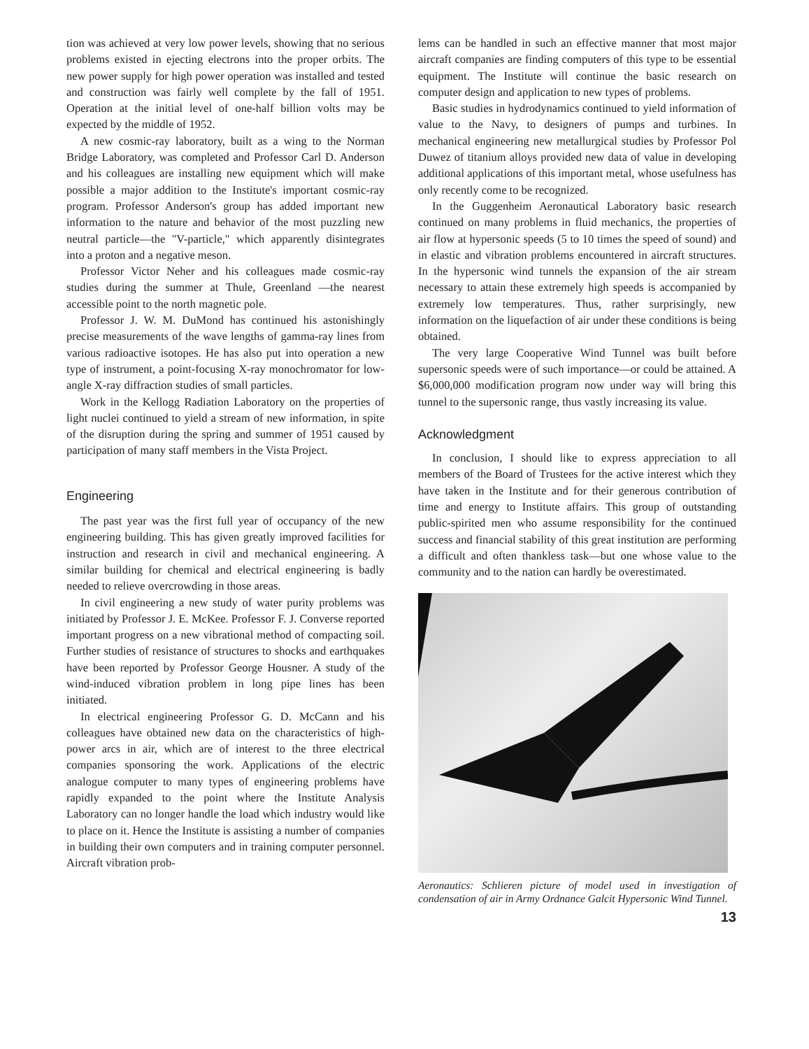tion was achieved at very low power levels, showing that no serious problems existed in ejecting electrons into the proper orbits. The new power supply for high power operation was installed and tested and construction was fairly well complete by the fall of 1951. Operation at the initial level of one-half billion volts may be expected by the middle of 1952.
A new cosmic-ray laboratory, built as a wing to the Norman Bridge Laboratory, was completed and Professor Carl D. Anderson and his colleagues are installing new equipment which will make possible a major addition to the Institute's important cosmic-ray program. Professor Anderson's group has added important new information to the nature and behavior of the most puzzling new neutral particle—the "V-particle," which apparently disintegrates into a proton and a negative meson.
Professor Victor Neher and his colleagues made cosmic-ray studies during the summer at Thule, Greenland —the nearest accessible point to the north magnetic pole.
Professor J. W. M. DuMond has continued his astonishingly precise measurements of the wave lengths of gamma-ray lines from various radioactive isotopes. He has also put into operation a new type of instrument, a point-focusing X-ray monochromator for low-angle X-ray diffraction studies of small particles.
Work in the Kellogg Radiation Laboratory on the properties of light nuclei continued to yield a stream of new information, in spite of the disruption during the spring and summer of 1951 caused by participation of many staff members in the Vista Project.
Engineering
The past year was the first full year of occupancy of the new engineering building. This has given greatly improved facilities for instruction and research in civil and mechanical engineering. A similar building for chemical and electrical engineering is badly needed to relieve overcrowding in those areas.
In civil engineering a new study of water purity problems was initiated by Professor J. E. McKee. Professor F. J. Converse reported important progress on a new vibrational method of compacting soil. Further studies of resistance of structures to shocks and earthquakes have been reported by Professor George Housner. A study of the wind-induced vibration problem in long pipe lines has been initiated.
In electrical engineering Professor G. D. McCann and his colleagues have obtained new data on the characteristics of high-power arcs in air, which are of interest to the three electrical companies sponsoring the work. Applications of the electric analogue computer to many types of engineering problems have rapidly expanded to the point where the Institute Analysis Laboratory can no longer handle the load which industry would like to place on it. Hence the Institute is assisting a number of companies in building their own computers and in training computer personnel. Aircraft vibration prob-
lems can be handled in such an effective manner that most major aircraft companies are finding computers of this type to be essential equipment. The Institute will continue the basic research on computer design and application to new types of problems.
Basic studies in hydrodynamics continued to yield information of value to the Navy, to designers of pumps and turbines. In mechanical engineering new metallurgical studies by Professor Pol Duwez of titanium alloys provided new data of value in developing additional applications of this important metal, whose usefulness has only recently come to be recognized.
In the Guggenheim Aeronautical Laboratory basic research continued on many problems in fluid mechanics, the properties of air flow at hypersonic speeds (5 to 10 times the speed of sound) and in elastic and vibration problems encountered in aircraft structures. In the hypersonic wind tunnels the expansion of the air stream necessary to attain these extremely high speeds is accompanied by extremely low temperatures. Thus, rather surprisingly, new information on the liquefaction of air under these conditions is being obtained.
The very large Cooperative Wind Tunnel was built before supersonic speeds were of such importance—or could be attained. A $6,000,000 modification program now under way will bring this tunnel to the supersonic range, thus vastly increasing its value.
Acknowledgment
In conclusion, I should like to express appreciation to all members of the Board of Trustees for the active interest which they have taken in the Institute and for their generous contribution of time and energy to Institute affairs. This group of outstanding public-spirited men who assume responsibility for the continued success and financial stability of this great institution are performing a difficult and often thankless task—but one whose value to the community and to the nation can hardly be overestimated.
Aeronautics: Schlieren picture of model used in investigation of condensation of air in Army Ordnance Galcit Hypersonic Wind Tunnel.
13